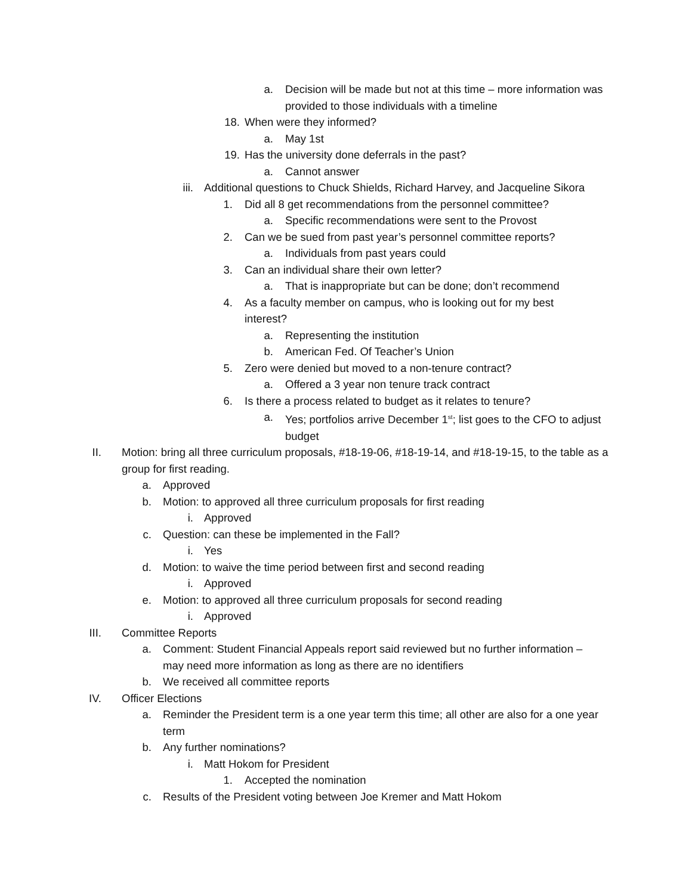a. Decision will be made but not at this time – more information was provided to those individuals with a timeline
18. When were they informed?
a. May 1st
19. Has the university done deferrals in the past?
a. Cannot answer
iii. Additional questions to Chuck Shields, Richard Harvey, and Jacqueline Sikora
1. Did all 8 get recommendations from the personnel committee?
a. Specific recommendations were sent to the Provost
2. Can we be sued from past year’s personnel committee reports?
a. Individuals from past years could
3. Can an individual share their own letter?
a. That is inappropriate but can be done; don’t recommend
4. As a faculty member on campus, who is looking out for my best interest?
a. Representing the institution
b. American Fed. Of Teacher’s Union
5. Zero were denied but moved to a non-tenure contract?
a. Offered a 3 year non tenure track contract
6. Is there a process related to budget as it relates to tenure?
a. Yes; portfolios arrive December 1<sup>st</sup>; list goes to the CFO to adjust budget
II. Motion: bring all three curriculum proposals, #18-19-06, #18-19-14, and #18-19-15, to the table as a group for first reading.
a. Approved
b. Motion: to approved all three curriculum proposals for first reading
i. Approved
c. Question: can these be implemented in the Fall?
i. Yes
d. Motion: to waive the time period between first and second reading
i. Approved
e. Motion: to approved all three curriculum proposals for second reading
i. Approved
III. Committee Reports
a. Comment: Student Financial Appeals report said reviewed but no further information – may need more information as long as there are no identifiers
b. We received all committee reports
IV. Officer Elections
a. Reminder the President term is a one year term this time; all other are also for a one year term
b. Any further nominations?
i. Matt Hokom for President
1. Accepted the nomination
c. Results of the President voting between Joe Kremer and Matt Hokom